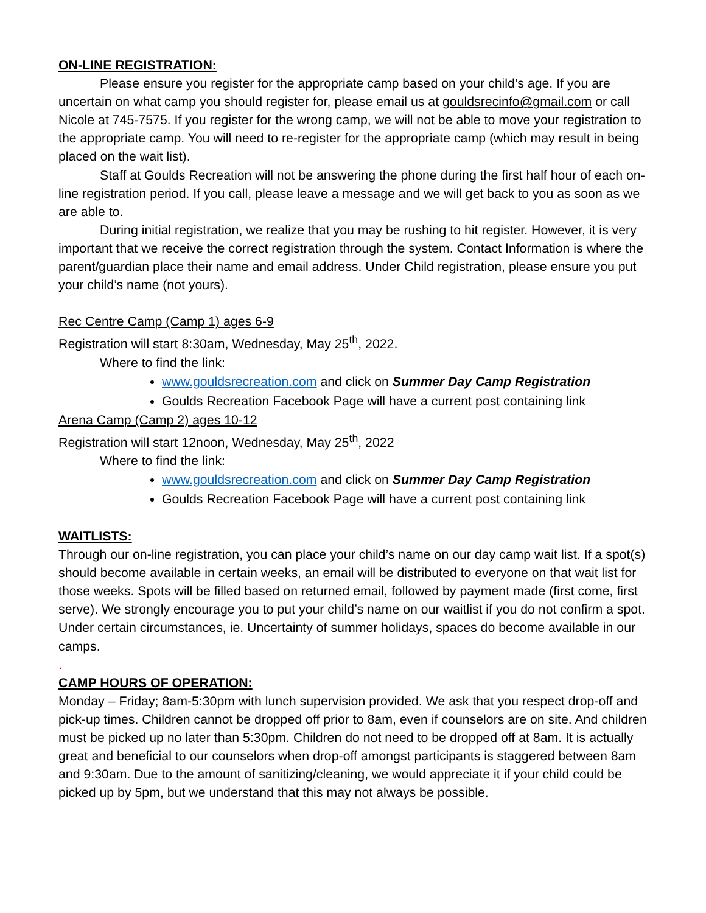ON-LINE REGISTRATION:
Please ensure you register for the appropriate camp based on your child’s age. If you are uncertain on what camp you should register for, please email us at gouldsrecinfo@gmail.com or call Nicole at 745-7575. If you register for the wrong camp, we will not be able to move your registration to the appropriate camp. You will need to re-register for the appropriate camp (which may result in being placed on the wait list).
Staff at Goulds Recreation will not be answering the phone during the first half hour of each on-line registration period. If you call, please leave a message and we will get back to you as soon as we are able to.
During initial registration, we realize that you may be rushing to hit register. However, it is very important that we receive the correct registration through the system. Contact Information is where the parent/guardian place their name and email address. Under Child registration, please ensure you put your child’s name (not yours).
Rec Centre Camp (Camp 1) ages 6-9
Registration will start 8:30am, Wednesday, May 25<sup>th</sup>, 2022.
Where to find the link:
www.gouldsrecreation.com and click on Summer Day Camp Registration
Goulds Recreation Facebook Page will have a current post containing link
Arena Camp (Camp 2) ages 10-12
Registration will start 12noon, Wednesday, May 25<sup>th</sup>, 2022
Where to find the link:
www.gouldsrecreation.com and click on Summer Day Camp Registration
Goulds Recreation Facebook Page will have a current post containing link
WAITLISTS:
Through our on-line registration, you can place your child’s name on our day camp wait list. If a spot(s) should become available in certain weeks, an email will be distributed to everyone on that wait list for those weeks. Spots will be filled based on returned email, followed by payment made (first come, first serve). We strongly encourage you to put your child’s name on our waitlist if you do not confirm a spot. Under certain circumstances, ie. Uncertainty of summer holidays, spaces do become available in our camps.
.
CAMP HOURS OF OPERATION:
Monday – Friday; 8am-5:30pm with lunch supervision provided. We ask that you respect drop-off and pick-up times. Children cannot be dropped off prior to 8am, even if counselors are on site. And children must be picked up no later than 5:30pm. Children do not need to be dropped off at 8am. It is actually great and beneficial to our counselors when drop-off amongst participants is staggered between 8am and 9:30am. Due to the amount of sanitizing/cleaning, we would appreciate it if your child could be picked up by 5pm, but we understand that this may not always be possible.